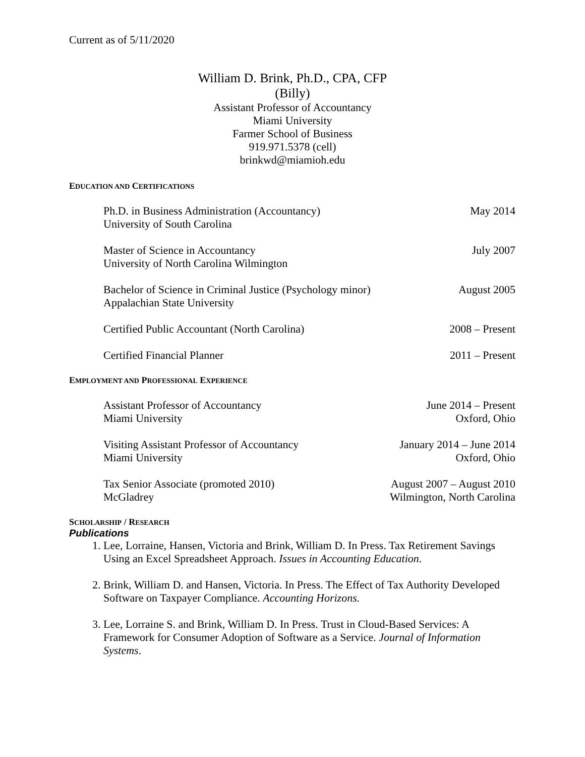Current as of 5/11/2020
William D. Brink, Ph.D., CPA, CFP
(Billy)
Assistant Professor of Accountancy
Miami University
Farmer School of Business
919.971.5378 (cell)
brinkwd@miamioh.edu
EDUCATION AND CERTIFICATIONS
Ph.D. in Business Administration (Accountancy)
University of South Carolina
May 2014
Master of Science in Accountancy
University of North Carolina Wilmington
July 2007
Bachelor of Science in Criminal Justice (Psychology minor)
Appalachian State University
August 2005
Certified Public Accountant (North Carolina)
2008 – Present
Certified Financial Planner 2011 – Present
EMPLOYMENT AND PROFESSIONAL EXPERIENCE
Assistant Professor of Accountancy
Miami University
June 2014 – Present
Oxford, Ohio
Visiting Assistant Professor of Accountancy
Miami University
January 2014 – June 2014
Oxford, Ohio
Tax Senior Associate (promoted 2010)
McGladrey
August 2007 – August 2010
Wilmington, North Carolina
SCHOLARSHIP / RESEARCH
Publications
1. Lee, Lorraine, Hansen, Victoria and Brink, William D. In Press. Tax Retirement Savings Using an Excel Spreadsheet Approach. Issues in Accounting Education.
2. Brink, William D. and Hansen, Victoria. In Press. The Effect of Tax Authority Developed Software on Taxpayer Compliance. Accounting Horizons.
3. Lee, Lorraine S. and Brink, William D. In Press. Trust in Cloud-Based Services: A Framework for Consumer Adoption of Software as a Service. Journal of Information Systems.